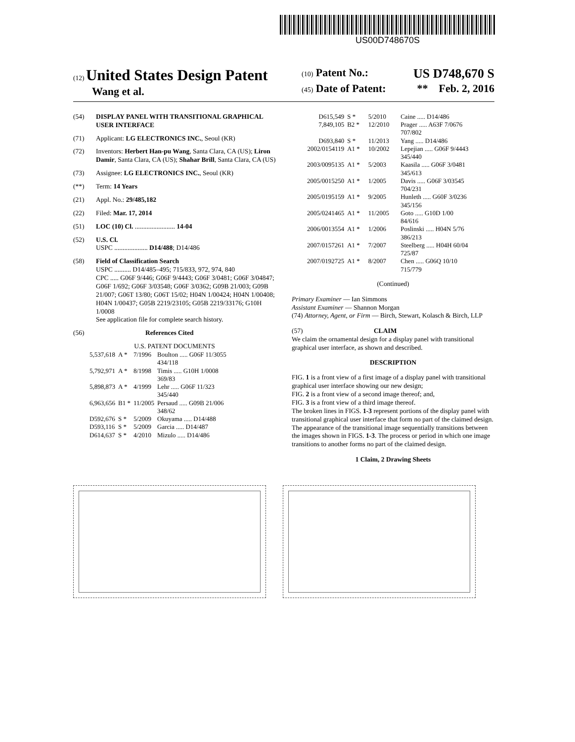US00D748670S
(12) United States Design Patent
Wang et al.
(10) Patent No.: US D748,670 S
(45) Date of Patent: ** Feb. 2, 2016
(54) DISPLAY PANEL WITH TRANSITIONAL GRAPHICAL USER INTERFACE
(71) Applicant: LG ELECTRONICS INC., Seoul (KR)
(72) Inventors: Herbert Han-pu Wang, Santa Clara, CA (US); Liron Damir, Santa Clara, CA (US); Shahar Brill, Santa Clara, CA (US)
(73) Assignee: LG ELECTRONICS INC., Seoul (KR)
(**) Term: 14 Years
(21) Appl. No.: 29/485,182
(22) Filed: Mar. 17, 2014
(51) LOC (10) Cl. ........................ 14-04
(52) U.S. Cl.
USPC .................... D14/488; D14/486
(58) Field of Classification Search
USPC .......... D14/485–495; 715/833, 972, 974, 840
CPC ..... G06F 9/446; G06F 9/4443; G06F 3/0481; G06F 3/04847; G06F 1/692; G06F 3/03548; G06F 3/0362; G09B 21/003; G09B 21/007; G06T 13/80; G06T 15/02; H04N 1/00424; H04N 1/00408; H04N 1/00437; G05B 2219/23105; G05B 2219/33176; G10H 1/0008
See application file for complete search history.
(56) References Cited
U.S. PATENT DOCUMENTS
| 5,537,618 | A * | 7/1996 | Boulton ..... G06F 11/3055 434/118 |
| 5,792,971 | A * | 8/1998 | Timis ..... G10H 1/0008 369/83 |
| 5,898,873 | A * | 4/1999 | Lehr ..... G06F 11/323 345/440 |
| 6,963,656 | B1 * | 11/2005 | Persaud ..... G09B 21/006 348/62 |
| D592,676 | S * | 5/2009 | Okuyama ..... D14/488 |
| D593,116 | S * | 5/2009 | Garcia ..... D14/487 |
| D614,637 | S * | 4/2010 | Mizulo ..... D14/486 |
| D615,549 | S * | 5/2010 | Caine ..... D14/486 |
| 7,849,105 | B2 * | 12/2010 | Prager ..... A63F 7/0676 707/802 |
| D693,840 | S * | 11/2013 | Yang ..... D14/486 |
| 2002/0154119 | A1 * | 10/2002 | Lepejian ..... G06F 9/4443 345/440 |
| 2003/0095135 | A1 * | 5/2003 | Kaasila ..... G06F 3/0481 345/613 |
| 2005/0015250 | A1 * | 1/2005 | Davis ..... G06F 3/03545 704/231 |
| 2005/0195159 | A1 * | 9/2005 | Hunleth ..... G60F 3/0236 345/156 |
| 2005/0241465 | A1 * | 11/2005 | Goto ..... G10D 1/00 84/616 |
| 2006/0013554 | A1 * | 1/2006 | Poslinski ..... H04N 5/76 386/213 |
| 2007/0157261 | A1 * | 7/2007 | Steelberg ..... H04H 60/04 725/87 |
| 2007/0192725 | A1 * | 8/2007 | Chen ..... G06Q 10/10 715/779 |
(Continued)
Primary Examiner — Ian Simmons
Assistant Examiner — Shannon Morgan
(74) Attorney, Agent, or Firm — Birch, Stewart, Kolasch & Birch, LLP
(57) CLAIM
We claim the ornamental design for a display panel with transitional graphical user interface, as shown and described.
DESCRIPTION
FIG. 1 is a front view of a first image of a display panel with transitional graphical user interface showing our new design;
FIG. 2 is a front view of a second image thereof; and,
FIG. 3 is a front view of a third image thereof.
The broken lines in FIGS. 1-3 represent portions of the display panel with transitional graphical user interface that form no part of the claimed design.
The appearance of the transitional image sequentially transitions between the images shown in FIGS. 1-3. The process or period in which one image transitions to another forms no part of the claimed design.
1 Claim, 2 Drawing Sheets